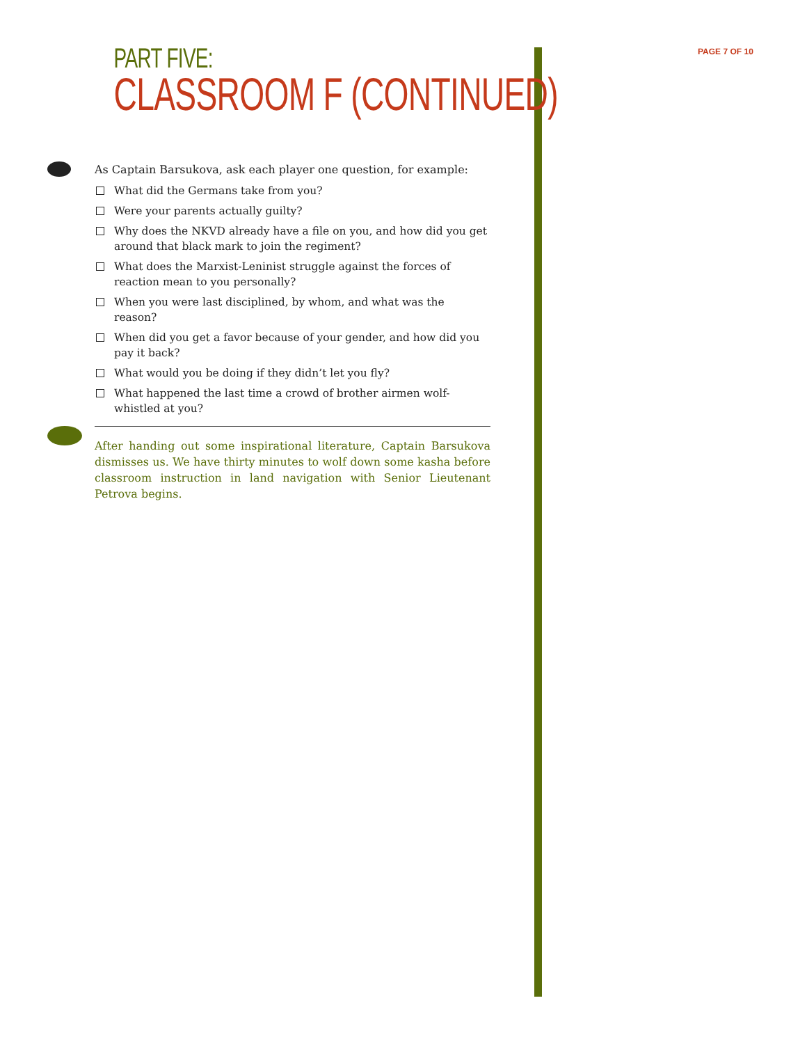PAGE 7 OF 10
PART FIVE:
CLASSROOM F (CONTINUED)
As Captain Barsukova, ask each player one question, for example:
What did the Germans take from you?
Were your parents actually guilty?
Why does the NKVD already have a file on you, and how did you get around that black mark to join the regiment?
What does the Marxist-Leninist struggle against the forces of reaction mean to you personally?
When you were last disciplined, by whom, and what was the reason?
When did you get a favor because of your gender, and how did you pay it back?
What would you be doing if they didn’t let you fly?
What happened the last time a crowd of brother airmen wolf-whistled at you?
After handing out some inspirational literature, Captain Barsukova dismisses us. We have thirty minutes to wolf down some kasha before classroom instruction in land navigation with Senior Lieutenant Petrova begins.